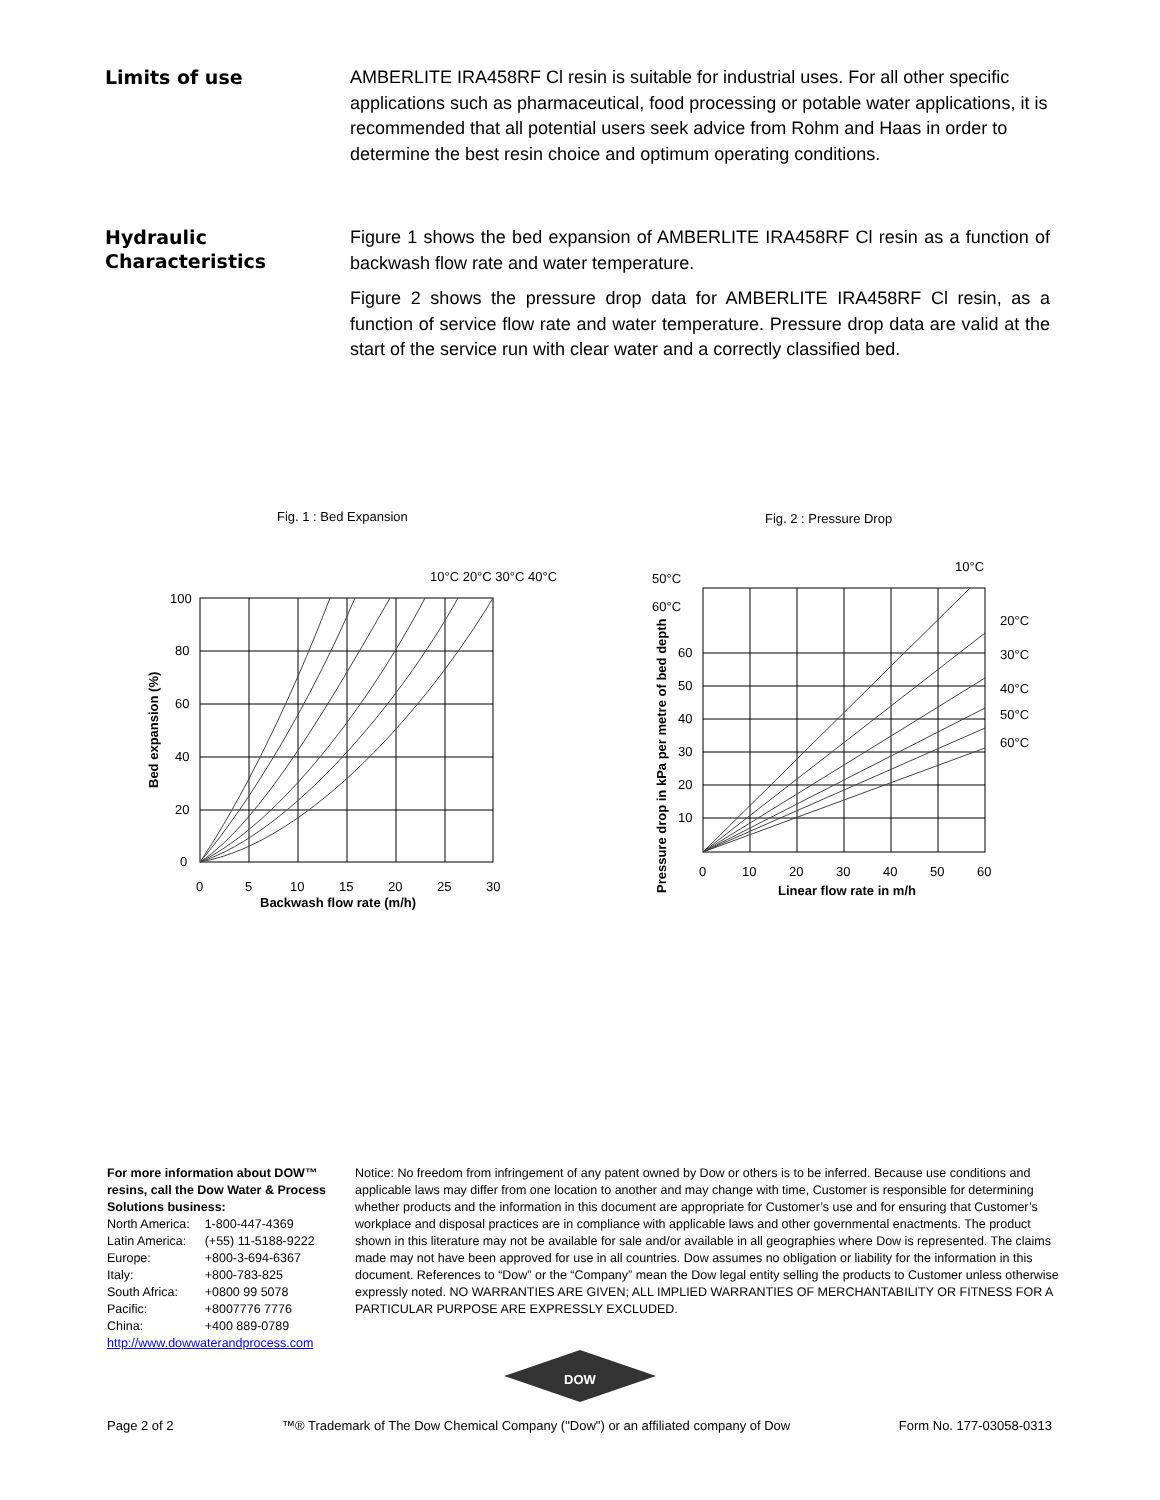Limits of use
AMBERLITE IRA458RF Cl resin is suitable for industrial uses. For all other specific applications such as pharmaceutical, food processing or potable water applications, it is recommended that all potential users seek advice from Rohm and Haas in order to determine the best resin choice and optimum operating conditions.
Hydraulic Characteristics
Figure 1 shows the bed expansion of AMBERLITE IRA458RF Cl resin as a function of backwash flow rate and water temperature.
Figure 2 shows the pressure drop data for AMBERLITE IRA458RF Cl resin, as a function of service flow rate and water temperature. Pressure drop data are valid at the start of the service run with clear water and a correctly classified bed.
Fig. 1 : Bed Expansion
10°C 20°C 30°C 40°C
100
80
60
40
20
0
0
5
10
15
20
25
30
Backwash flow rate (m/h)
Bed expansion (%)
Fig. 2 : Pressure Drop
10°C
20°C
30°C
40°C
50°C
60°C
50°C
60°C
60
50
40
30
20
10
0
10
20
30
40
50
60
Linear flow rate in m/h
Pressure drop in kPa per metre of bed depth
For more information about DOW™ resins, call the Dow Water & Process Solutions business:
| North America: | 1-800-447-4369 |
| Latin America: | (+55) 11-5188-9222 |
| Europe: | +800-3-694-6367 |
| Italy: | +800-783-825 |
| South Africa: | +0800 99 5078 |
| Pacific: | +8007776 7776 |
| China: | +400 889-0789 |
http://www.dowwaterandprocess.com
Notice: No freedom from infringement of any patent owned by Dow or others is to be inferred. Because use conditions and applicable laws may differ from one location to another and may change with time, Customer is responsible for determining whether products and the information in this document are appropriate for Customer’s use and for ensuring that Customer’s workplace and disposal practices are in compliance with applicable laws and other governmental enactments. The product shown in this literature may not be available for sale and/or available in all geographies where Dow is represented. The claims made may not have been approved for use in all countries. Dow assumes no obligation or liability for the information in this document. References to “Dow” or the “Company” mean the Dow legal entity selling the products to Customer unless otherwise expressly noted. NO WARRANTIES ARE GIVEN; ALL IMPLIED WARRANTIES OF MERCHANTABILITY OR FITNESS FOR A PARTICULAR PURPOSE ARE EXPRESSLY EXCLUDED.
DOW
Page 2 of 2 ™® Trademark of The Dow Chemical Company ("Dow") or an affiliated company of Dow Form No. 177-03058-0313